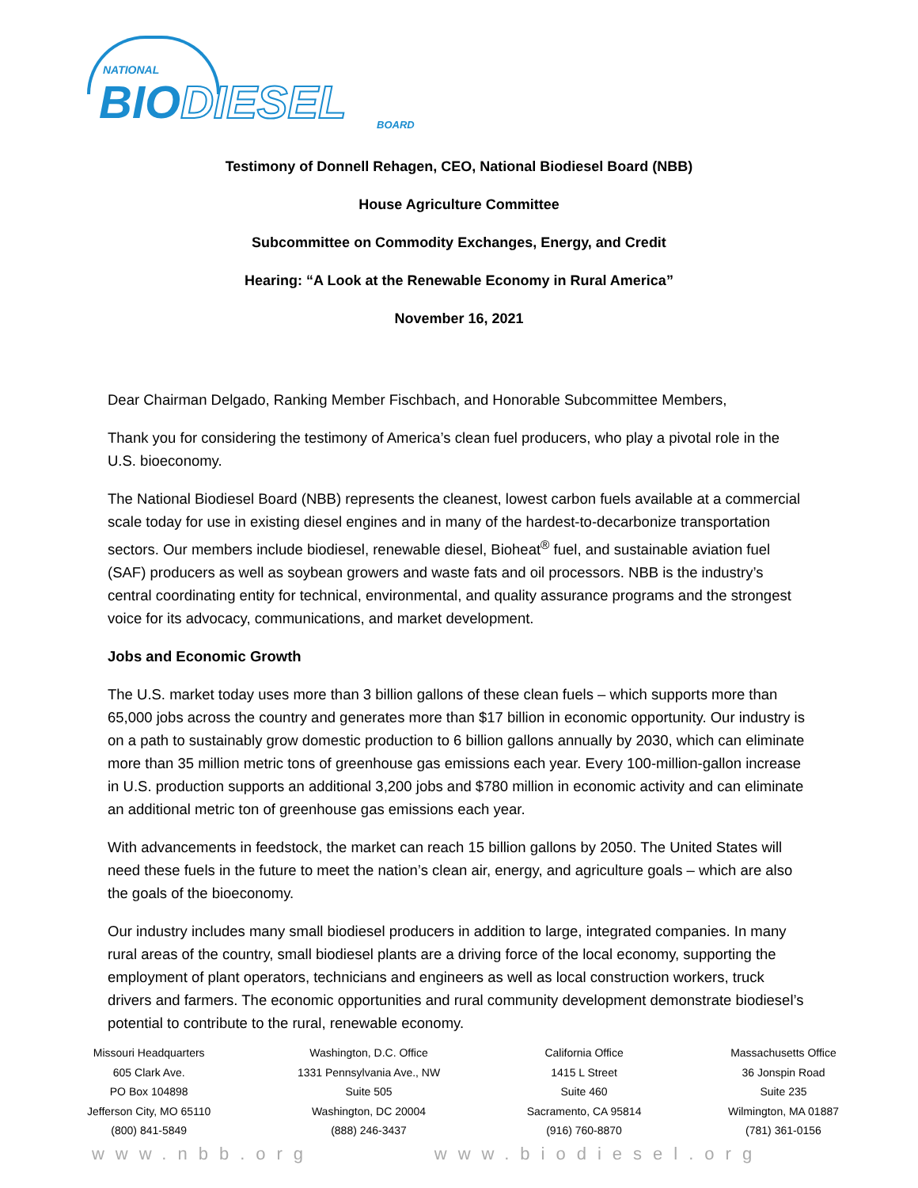NATIONAL
BIODIESEL BOARD
Testimony of Donnell Rehagen, CEO, National Biodiesel Board (NBB)
House Agriculture Committee
Subcommittee on Commodity Exchanges, Energy, and Credit
Hearing: “A Look at the Renewable Economy in Rural America”
November 16, 2021
Dear Chairman Delgado, Ranking Member Fischbach, and Honorable Subcommittee Members,
Thank you for considering the testimony of America’s clean fuel producers, who play a pivotal role in the U.S. bioeconomy.
The National Biodiesel Board (NBB) represents the cleanest, lowest carbon fuels available at a commercial scale today for use in existing diesel engines and in many of the hardest-to-decarbonize transportation sectors. Our members include biodiesel, renewable diesel, Bioheat<sup>®</sup> fuel, and sustainable aviation fuel (SAF) producers as well as soybean growers and waste fats and oil processors. NBB is the industry’s central coordinating entity for technical, environmental, and quality assurance programs and the strongest voice for its advocacy, communications, and market development.
Jobs and Economic Growth
The U.S. market today uses more than 3 billion gallons of these clean fuels – which supports more than 65,000 jobs across the country and generates more than $17 billion in economic opportunity. Our industry is on a path to sustainably grow domestic production to 6 billion gallons annually by 2030, which can eliminate more than 35 million metric tons of greenhouse gas emissions each year. Every 100-million-gallon increase in U.S. production supports an additional 3,200 jobs and $780 million in economic activity and can eliminate an additional metric ton of greenhouse gas emissions each year.
With advancements in feedstock, the market can reach 15 billion gallons by 2050. The United States will need these fuels in the future to meet the nation’s clean air, energy, and agriculture goals – which are also the goals of the bioeconomy.
Our industry includes many small biodiesel producers in addition to large, integrated companies. In many rural areas of the country, small biodiesel plants are a driving force of the local economy, supporting the employment of plant operators, technicians and engineers as well as local construction workers, truck drivers and farmers. The economic opportunities and rural community development demonstrate biodiesel’s potential to contribute to the rural, renewable economy.
Missouri Headquarters
605 Clark Ave.
PO Box 104898
Jefferson City, MO 65110
(800) 841-5849
Washington, D.C. Office
1331 Pennsylvania Ave., NW
Suite 505
Washington, DC 20004
(888) 246-3437
California Office
1415 L Street
Suite 460
Sacramento, CA 95814
(916) 760-8870
Massachusetts Office
36 Jonspin Road
Suite 235
Wilmington, MA 01887
(781) 361-0156
www.nbb.org www.biodiesel.org